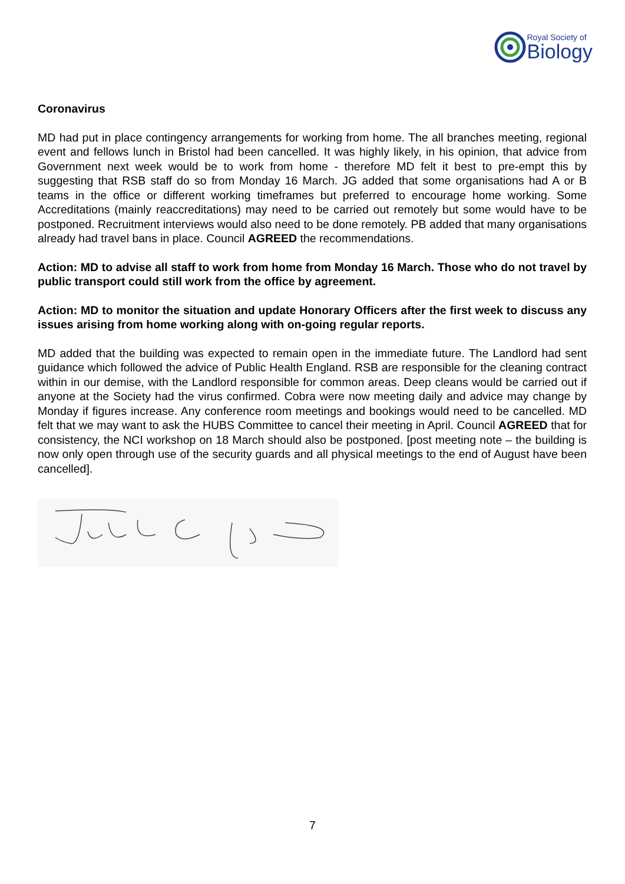Royal Society of
Biology
Coronavirus
MD had put in place contingency arrangements for working from home. The all branches meeting, regional event and fellows lunch in Bristol had been cancelled. It was highly likely, in his opinion, that advice from Government next week would be to work from home - therefore MD felt it best to pre-empt this by suggesting that RSB staff do so from Monday 16 March. JG added that some organisations had A or B teams in the office or different working timeframes but preferred to encourage home working. Some Accreditations (mainly reaccreditations) may need to be carried out remotely but some would have to be postponed. Recruitment interviews would also need to be done remotely. PB added that many organisations already had travel bans in place. Council AGREED the recommendations.
Action: MD to advise all staff to work from home from Monday 16 March. Those who do not travel by public transport could still work from the office by agreement.
Action: MD to monitor the situation and update Honorary Officers after the first week to discuss any issues arising from home working along with on-going regular reports.
MD added that the building was expected to remain open in the immediate future. The Landlord had sent guidance which followed the advice of Public Health England. RSB are responsible for the cleaning contract within in our demise, with the Landlord responsible for common areas. Deep cleans would be carried out if anyone at the Society had the virus confirmed. Cobra were now meeting daily and advice may change by Monday if figures increase. Any conference room meetings and bookings would need to be cancelled. MD felt that we may want to ask the HUBS Committee to cancel their meeting in April. Council AGREED that for consistency, the NCI workshop on 18 March should also be postponed. [post meeting note – the building is now only open through use of the security guards and all physical meetings to the end of August have been cancelled].
7